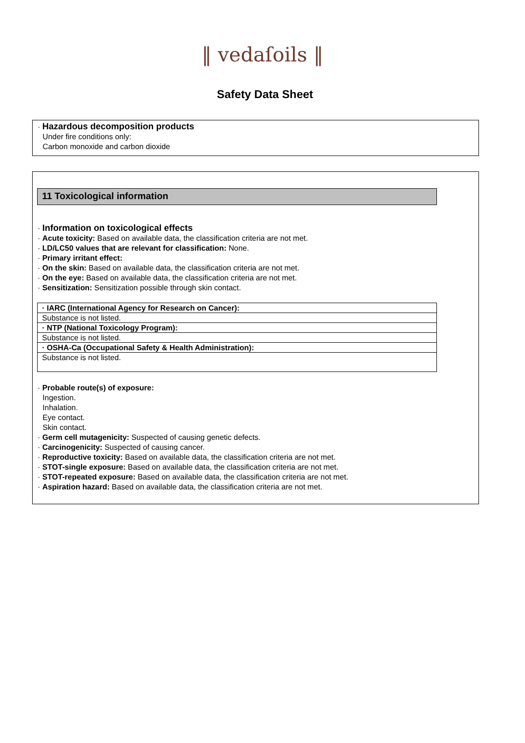‖ vedaſoils ‖
Safety Data Sheet
· Hazardous decomposition products
Under fire conditions only:
Carbon monoxide and carbon dioxide
11 Toxicological information
· Information on toxicological effects
· Acute toxicity: Based on available data, the classification criteria are not met.
· LD/LC50 values that are relevant for classification: None.
· Primary irritant effect:
· On the skin: Based on available data, the classification criteria are not met.
· On the eye: Based on available data, the classification criteria are not met.
· Sensitization: Sensitization possible through skin contact.
| · IARC (International Agency for Research on Cancer): |
| Substance is not listed. |
| · NTP (National Toxicology Program): |
| Substance is not listed. |
| · OSHA-Ca (Occupational Safety & Health Administration): |
| Substance is not listed. |
· Probable route(s) of exposure:
Ingestion.
Inhalation.
Eye contact.
Skin contact.
· Germ cell mutagenicity: Suspected of causing genetic defects.
· Carcinogenicity: Suspected of causing cancer.
· Reproductive toxicity: Based on available data, the classification criteria are not met.
· STOT-single exposure: Based on available data, the classification criteria are not met.
· STOT-repeated exposure: Based on available data, the classification criteria are not met.
· Aspiration hazard: Based on available data, the classification criteria are not met.